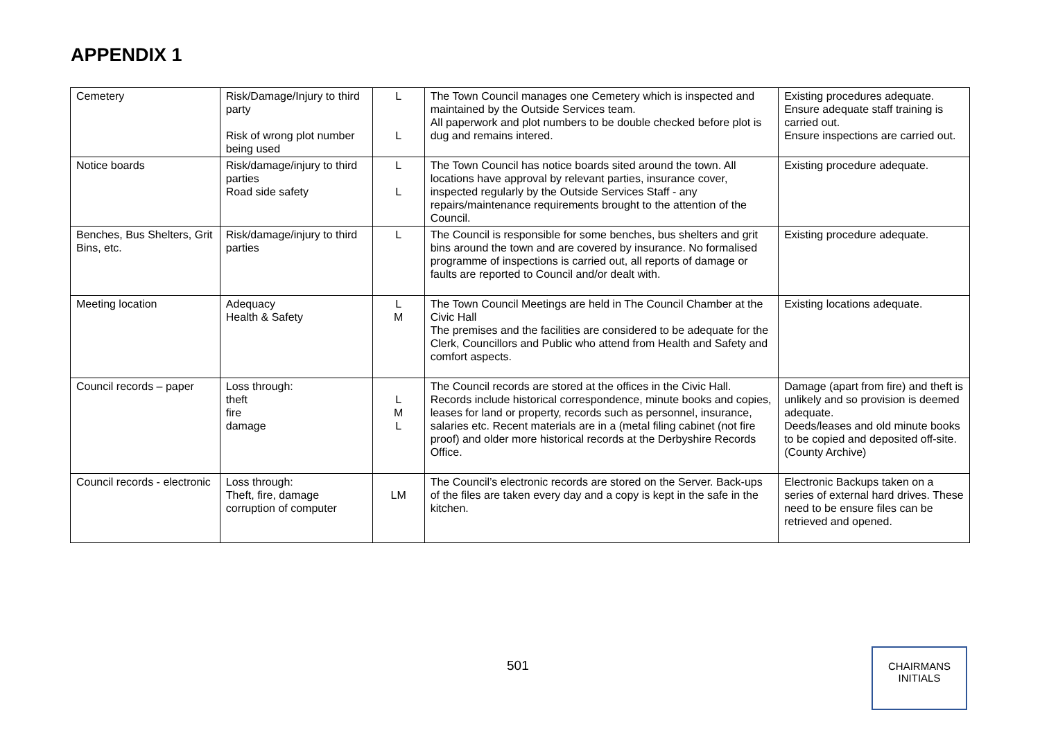APPENDIX 1
| Cemetery | Risk/Damage/Injury to third party Risk of wrong plot number being used | L L | The Town Council manages one Cemetery which is inspected and maintained by the Outside Services team. All paperwork and plot numbers to be double checked before plot is dug and remains intered. | Existing procedures adequate. Ensure adequate staff training is carried out. Ensure inspections are carried out. |
| Notice boards | Risk/damage/injury to third parties Road side safety | L L | The Town Council has notice boards sited around the town. All locations have approval by relevant parties, insurance cover, inspected regularly by the Outside Services Staff - any repairs/maintenance requirements brought to the attention of the Council. | Existing procedure adequate. |
| Benches, Bus Shelters, Grit Bins, etc. | Risk/damage/injury to third parties | L | The Council is responsible for some benches, bus shelters and grit bins around the town and are covered by insurance. No formalised programme of inspections is carried out, all reports of damage or faults are reported to Council and/or dealt with. | Existing procedure adequate. |
| Meeting location | Adequacy Health & Safety | L M | The Town Council Meetings are held in The Council Chamber at the Civic Hall The premises and the facilities are considered to be adequate for the Clerk, Councillors and Public who attend from Health and Safety and comfort aspects. | Existing locations adequate. |
| Council records – paper | Loss through: theft fire damage | L M L | The Council records are stored at the offices in the Civic Hall. Records include historical correspondence, minute books and copies, leases for land or property, records such as personnel, insurance, salaries etc. Recent materials are in a (metal filing cabinet (not fire proof) and older more historical records at the Derbyshire Records Office. | Damage (apart from fire) and theft is unlikely and so provision is deemed adequate. Deeds/leases and old minute books to be copied and deposited off-site. (County Archive) |
| Council records - electronic | Loss through: Theft, fire, damage corruption of computer | LM | The Council’s electronic records are stored on the Server. Back-ups of the files are taken every day and a copy is kept in the safe in the kitchen. | Electronic Backups taken on a series of external hard drives. These need to be ensure files can be retrieved and opened. |
501
CHAIRMANS
INITIALS